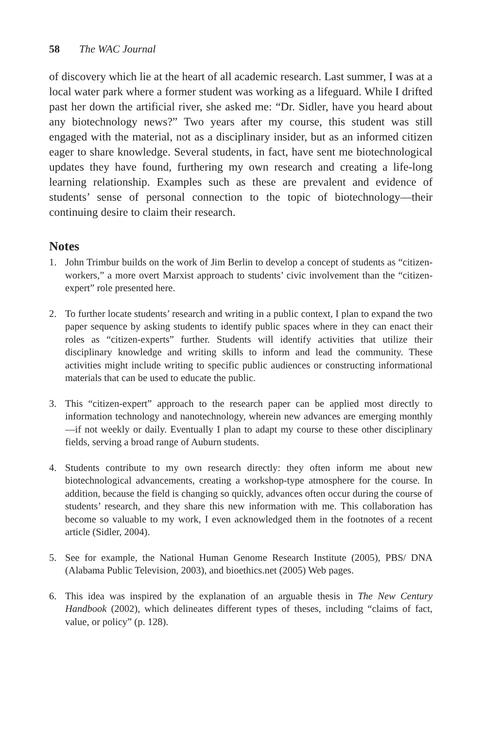58 The WAC Journal
of discovery which lie at the heart of all academic research. Last summer, I was at a local water park where a former student was working as a lifeguard. While I drifted past her down the artificial river, she asked me: “Dr. Sidler, have you heard about any biotechnology news?” Two years after my course, this student was still engaged with the material, not as a disciplinary insider, but as an informed citizen eager to share knowledge. Several students, in fact, have sent me biotechnological updates they have found, furthering my own research and creating a life-long learning relationship. Examples such as these are prevalent and evidence of students’ sense of personal connection to the topic of biotechnology—their continuing desire to claim their research.
Notes
1. John Trimbur builds on the work of Jim Berlin to develop a concept of students as “citizen-workers,” a more overt Marxist approach to students’ civic involvement than the “citizen-expert” role presented here.
2. To further locate students’ research and writing in a public context, I plan to expand the two paper sequence by asking students to identify public spaces where in they can enact their roles as “citizen-experts” further. Students will identify activities that utilize their disciplinary knowledge and writing skills to inform and lead the community. These activities might include writing to specific public audiences or constructing informational materials that can be used to educate the public.
3. This “citizen-expert” approach to the research paper can be applied most directly to information technology and nanotechnology, wherein new advances are emerging monthly—if not weekly or daily. Eventually I plan to adapt my course to these other disciplinary fields, serving a broad range of Auburn students.
4. Students contribute to my own research directly: they often inform me about new biotechnological advancements, creating a workshop-type atmosphere for the course. In addition, because the field is changing so quickly, advances often occur during the course of students’ research, and they share this new information with me. This collaboration has become so valuable to my work, I even acknowledged them in the footnotes of a recent article (Sidler, 2004).
5. See for example, the National Human Genome Research Institute (2005), PBS/ DNA (Alabama Public Television, 2003), and bioethics.net (2005) Web pages.
6. This idea was inspired by the explanation of an arguable thesis in The New Century Handbook (2002), which delineates different types of theses, including “claims of fact, value, or policy” (p. 128).